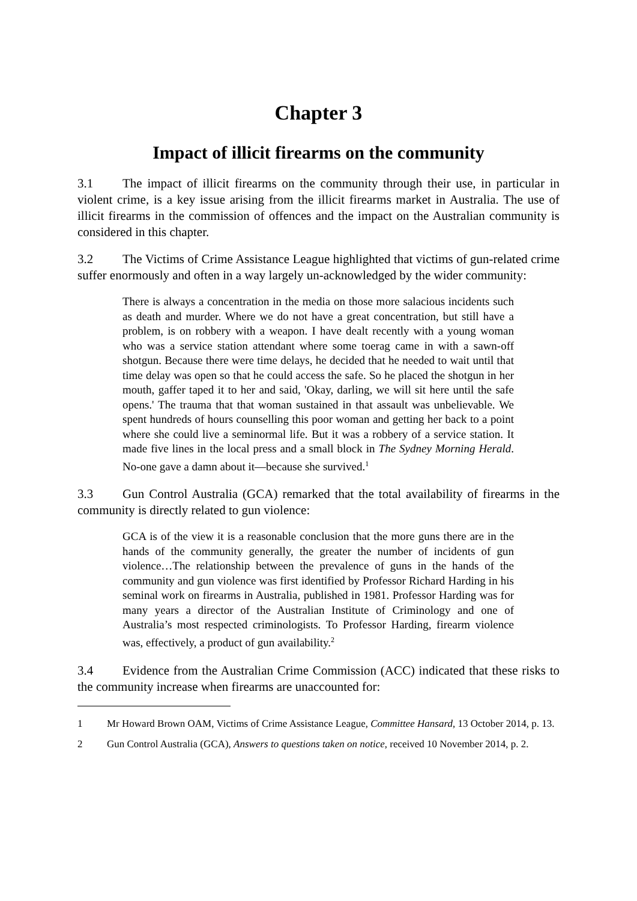Chapter 3
Impact of illicit firearms on the community
3.1 The impact of illicit firearms on the community through their use, in particular in violent crime, is a key issue arising from the illicit firearms market in Australia. The use of illicit firearms in the commission of offences and the impact on the Australian community is considered in this chapter.
3.2 The Victims of Crime Assistance League highlighted that victims of gun-related crime suffer enormously and often in a way largely un-acknowledged by the wider community:
There is always a concentration in the media on those more salacious incidents such as death and murder. Where we do not have a great concentration, but still have a problem, is on robbery with a weapon. I have dealt recently with a young woman who was a service station attendant where some toerag came in with a sawn-off shotgun. Because there were time delays, he decided that he needed to wait until that time delay was open so that he could access the safe. So he placed the shotgun in her mouth, gaffer taped it to her and said, 'Okay, darling, we will sit here until the safe opens.' The trauma that that woman sustained in that assault was unbelievable. We spent hundreds of hours counselling this poor woman and getting her back to a point where she could live a seminormal life. But it was a robbery of a service station. It made five lines in the local press and a small block in The Sydney Morning Herald. No-one gave a damn about it—because she survived.<sup>1</sup>
3.3 Gun Control Australia (GCA) remarked that the total availability of firearms in the community is directly related to gun violence:
GCA is of the view it is a reasonable conclusion that the more guns there are in the hands of the community generally, the greater the number of incidents of gun violence…The relationship between the prevalence of guns in the hands of the community and gun violence was first identified by Professor Richard Harding in his seminal work on firearms in Australia, published in 1981. Professor Harding was for many years a director of the Australian Institute of Criminology and one of Australia’s most respected criminologists. To Professor Harding, firearm violence was, effectively, a product of gun availability.<sup>2</sup>
3.4 Evidence from the Australian Crime Commission (ACC) indicated that these risks to the community increase when firearms are unaccounted for:
1 Mr Howard Brown OAM, Victims of Crime Assistance League, Committee Hansard, 13 October 2014, p. 13.
2 Gun Control Australia (GCA), Answers to questions taken on notice, received 10 November 2014, p. 2.